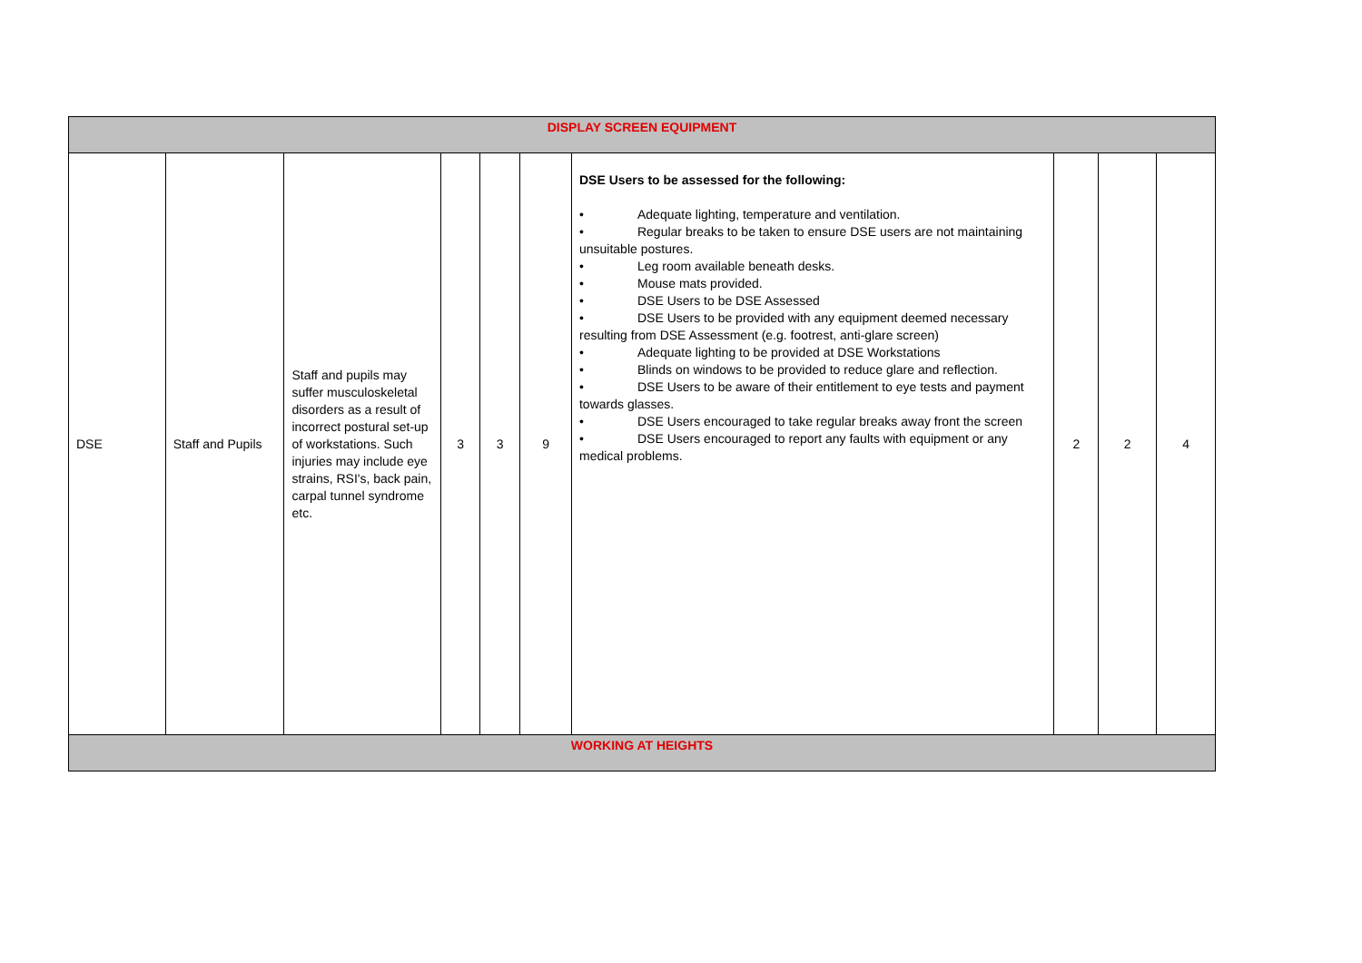| DISPLAY SCREEN EQUIPMENT | | | | | | | | | |
| DSE | Staff and Pupils | Staff and pupils may suffer musculoskeletal disorders as a result of incorrect postural set-up of workstations. Such injuries may include eye strains, RSI's, back pain, carpal tunnel syndrome etc. | 3 | 3 | 9 | DSE Users to be assessed for the following: • Adequate lighting, temperature and ventilation. • Regular breaks to be taken to ensure DSE users are not maintaining unsuitable postures. • Leg room available beneath desks. • Mouse mats provided. • DSE Users to be DSE Assessed • DSE Users to be provided with any equipment deemed necessary resulting from DSE Assessment (e.g. footrest, anti-glare screen) • Adequate lighting to be provided at DSE Workstations • Blinds on windows to be provided to reduce glare and reflection. • DSE Users to be aware of their entitlement to eye tests and payment towards glasses. • DSE Users encouraged to take regular breaks away front the screen • DSE Users encouraged to report any faults with equipment or any medical problems. | 2 | 2 | 4 |
| WORKING AT HEIGHTS | | | | | | | | | |